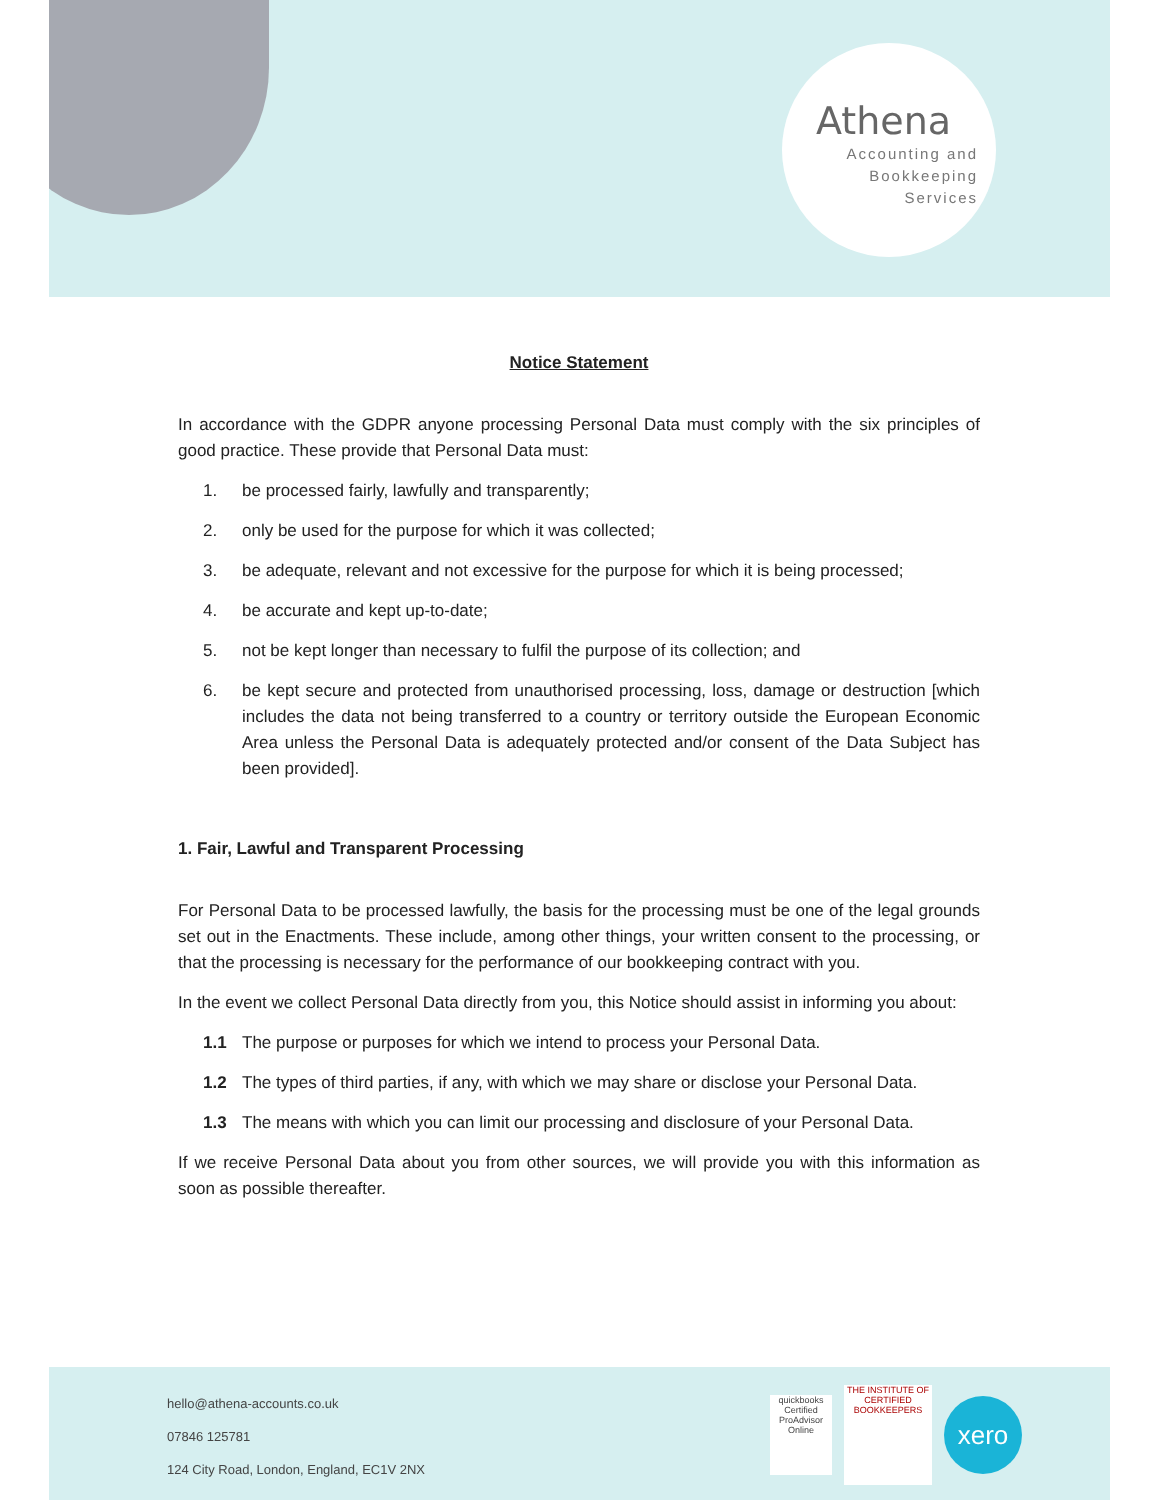Athena
Accounting and
Bookkeeping
Services
Notice Statement
In accordance with the GDPR anyone processing Personal Data must comply with the six principles of good practice. These provide that Personal Data must:
1. be processed fairly, lawfully and transparently;
2. only be used for the purpose for which it was collected;
3. be adequate, relevant and not excessive for the purpose for which it is being processed;
4. be accurate and kept up-to-date;
5. not be kept longer than necessary to fulfil the purpose of its collection; and
6. be kept secure and protected from unauthorised processing, loss, damage or destruction [which includes the data not being transferred to a country or territory outside the European Economic Area unless the Personal Data is adequately protected and/or consent of the Data Subject has been provided].
1. Fair, Lawful and Transparent Processing
For Personal Data to be processed lawfully, the basis for the processing must be one of the legal grounds set out in the Enactments. These include, among other things, your written consent to the processing, or that the processing is necessary for the performance of our bookkeeping contract with you.
In the event we collect Personal Data directly from you, this Notice should assist in informing you about:
1.1 The purpose or purposes for which we intend to process your Personal Data.
1.2 The types of third parties, if any, with which we may share or disclose your Personal Data.
1.3 The means with which you can limit our processing and disclosure of your Personal Data.
If we receive Personal Data about you from other sources, we will provide you with this information as soon as possible thereafter.
hello@athena-accounts.co.uk
07846 125781
124 City Road, London, England, EC1V 2NX
quickbooks
Certified ProAdvisor
Online
THE INSTITUTE OF CERTIFIED BOOKKEEPERS
xero